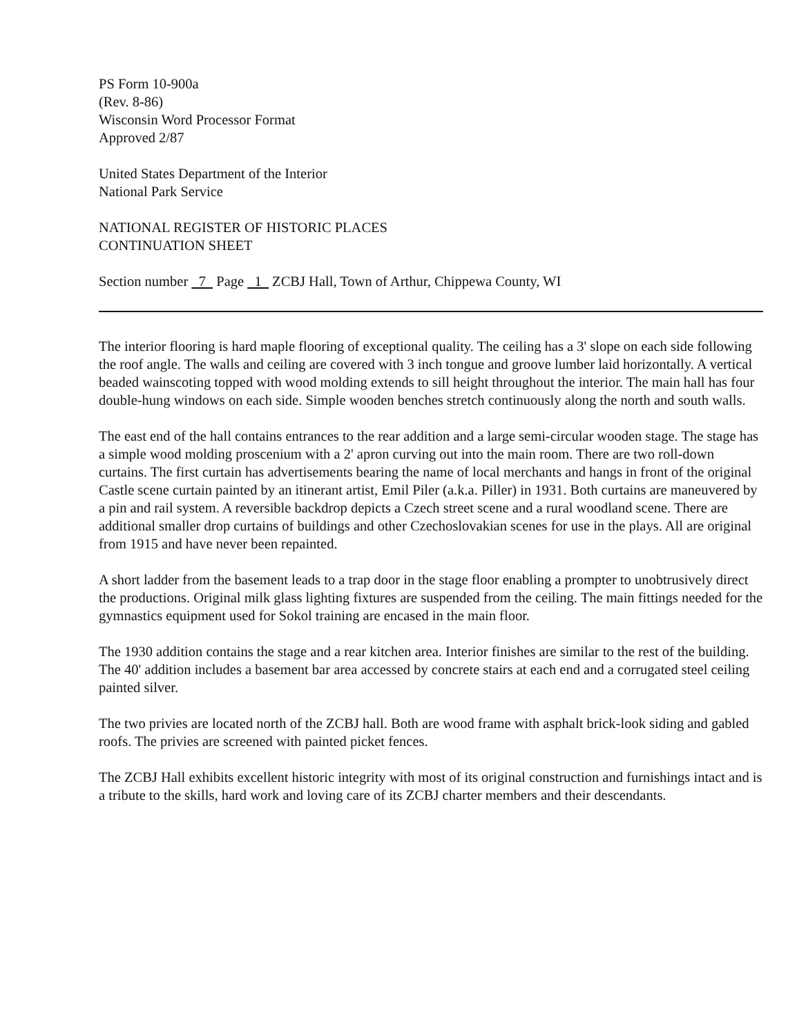PS Form 10-900a
(Rev. 8-86)
Wisconsin Word Processor Format
Approved 2/87
United States Department of the Interior
National Park Service
NATIONAL REGISTER OF HISTORIC PLACES
CONTINUATION SHEET
Section number 7 Page 1 ZCBJ Hall, Town of Arthur, Chippewa County, WI
The interior flooring is hard maple flooring of exceptional quality. The ceiling has a 3' slope on each side following the roof angle. The walls and ceiling are covered with 3 inch tongue and groove lumber laid horizontally. A vertical beaded wainscoting topped with wood molding extends to sill height throughout the interior. The main hall has four double-hung windows on each side. Simple wooden benches stretch continuously along the north and south walls.
The east end of the hall contains entrances to the rear addition and a large semi-circular wooden stage. The stage has a simple wood molding proscenium with a 2' apron curving out into the main room. There are two roll-down curtains. The first curtain has advertisements bearing the name of local merchants and hangs in front of the original Castle scene curtain painted by an itinerant artist, Emil Piler (a.k.a. Piller) in 1931. Both curtains are maneuvered by a pin and rail system. A reversible backdrop depicts a Czech street scene and a rural woodland scene. There are additional smaller drop curtains of buildings and other Czechoslovakian scenes for use in the plays. All are original from 1915 and have never been repainted.
A short ladder from the basement leads to a trap door in the stage floor enabling a prompter to unobtrusively direct the productions. Original milk glass lighting fixtures are suspended from the ceiling. The main fittings needed for the gymnastics equipment used for Sokol training are encased in the main floor.
The 1930 addition contains the stage and a rear kitchen area. Interior finishes are similar to the rest of the building. The 40' addition includes a basement bar area accessed by concrete stairs at each end and a corrugated steel ceiling painted silver.
The two privies are located north of the ZCBJ hall. Both are wood frame with asphalt brick-look siding and gabled roofs. The privies are screened with painted picket fences.
The ZCBJ Hall exhibits excellent historic integrity with most of its original construction and furnishings intact and is a tribute to the skills, hard work and loving care of its ZCBJ charter members and their descendants.